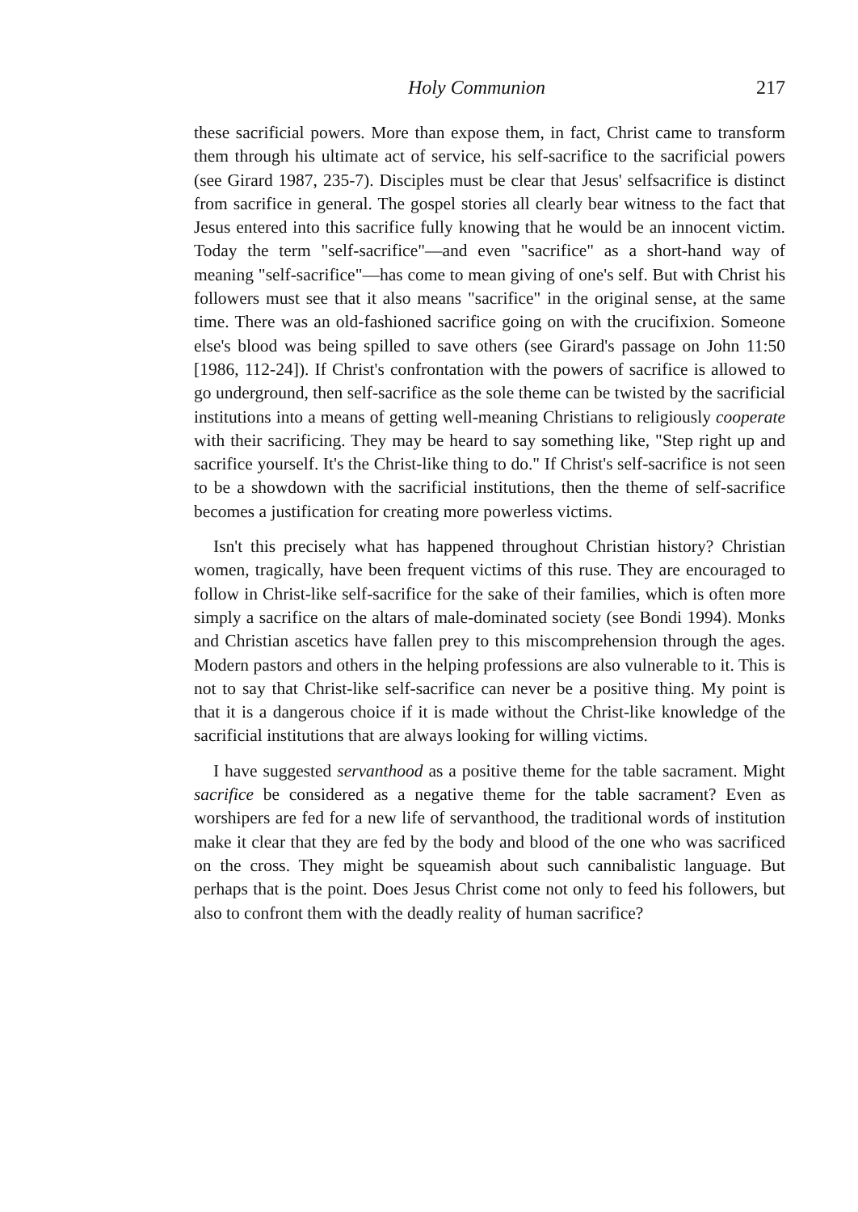Holy Communion 217
these sacrificial powers. More than expose them, in fact, Christ came to transform them through his ultimate act of service, his self-sacrifice to the sacrificial powers (see Girard 1987, 235-7). Disciples must be clear that Jesus' selfsacrifice is distinct from sacrifice in general. The gospel stories all clearly bear witness to the fact that Jesus entered into this sacrifice fully knowing that he would be an innocent victim. Today the term "self-sacrifice"—and even "sacrifice" as a short-hand way of meaning "self-sacrifice"—has come to mean giving of one's self. But with Christ his followers must see that it also means "sacrifice" in the original sense, at the same time. There was an old-fashioned sacrifice going on with the crucifixion. Someone else's blood was being spilled to save others (see Girard's passage on John 11:50 [1986, 112-24]). If Christ's confrontation with the powers of sacrifice is allowed to go underground, then self-sacrifice as the sole theme can be twisted by the sacrificial institutions into a means of getting well-meaning Christians to religiously cooperate with their sacrificing. They may be heard to say something like, "Step right up and sacrifice yourself. It's the Christ-like thing to do." If Christ's self-sacrifice is not seen to be a showdown with the sacrificial institutions, then the theme of self-sacrifice becomes a justification for creating more powerless victims.
Isn't this precisely what has happened throughout Christian history? Christian women, tragically, have been frequent victims of this ruse. They are encouraged to follow in Christ-like self-sacrifice for the sake of their families, which is often more simply a sacrifice on the altars of male-dominated society (see Bondi 1994). Monks and Christian ascetics have fallen prey to this miscomprehension through the ages. Modern pastors and others in the helping professions are also vulnerable to it. This is not to say that Christ-like self-sacrifice can never be a positive thing. My point is that it is a dangerous choice if it is made without the Christ-like knowledge of the sacrificial institutions that are always looking for willing victims.
I have suggested servanthood as a positive theme for the table sacrament. Might sacrifice be considered as a negative theme for the table sacrament? Even as worshipers are fed for a new life of servanthood, the traditional words of institution make it clear that they are fed by the body and blood of the one who was sacrificed on the cross. They might be squeamish about such cannibalistic language. But perhaps that is the point. Does Jesus Christ come not only to feed his followers, but also to confront them with the deadly reality of human sacrifice?